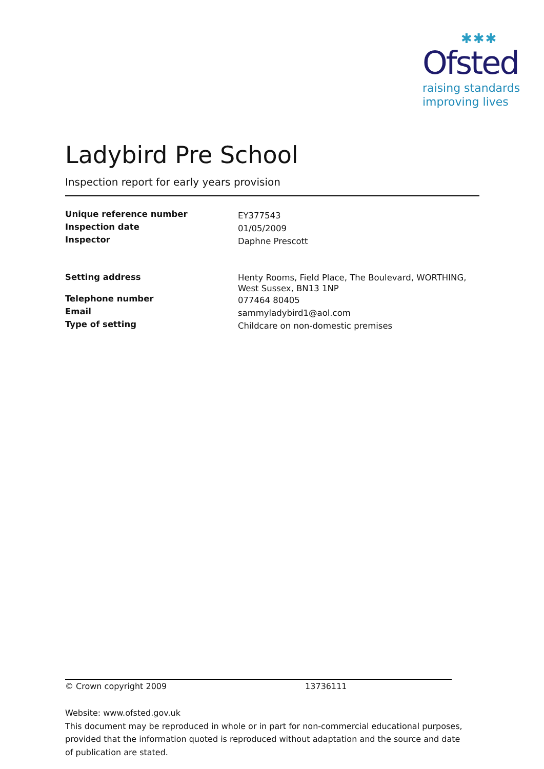✱✱✱
Ofsted
raising standards
improving lives
Ladybird Pre School
Inspection report for early years provision
| Unique reference number | EY377543 |
| Inspection date | 01/05/2009 |
| Inspector | Daphne Prescott |
| Setting address | Henty Rooms, Field Place, The Boulevard, WORTHING, West Sussex, BN13 1NP |
| Telephone number | 077464 80405 |
| Email | sammyladybird1@aol.com |
| Type of setting | Childcare on non-domestic premises |
© Crown copyright 2009 13736111
Website: www.ofsted.gov.uk
This document may be reproduced in whole or in part for non-commercial educational purposes, provided that the information quoted is reproduced without adaptation and the source and date of publication are stated.